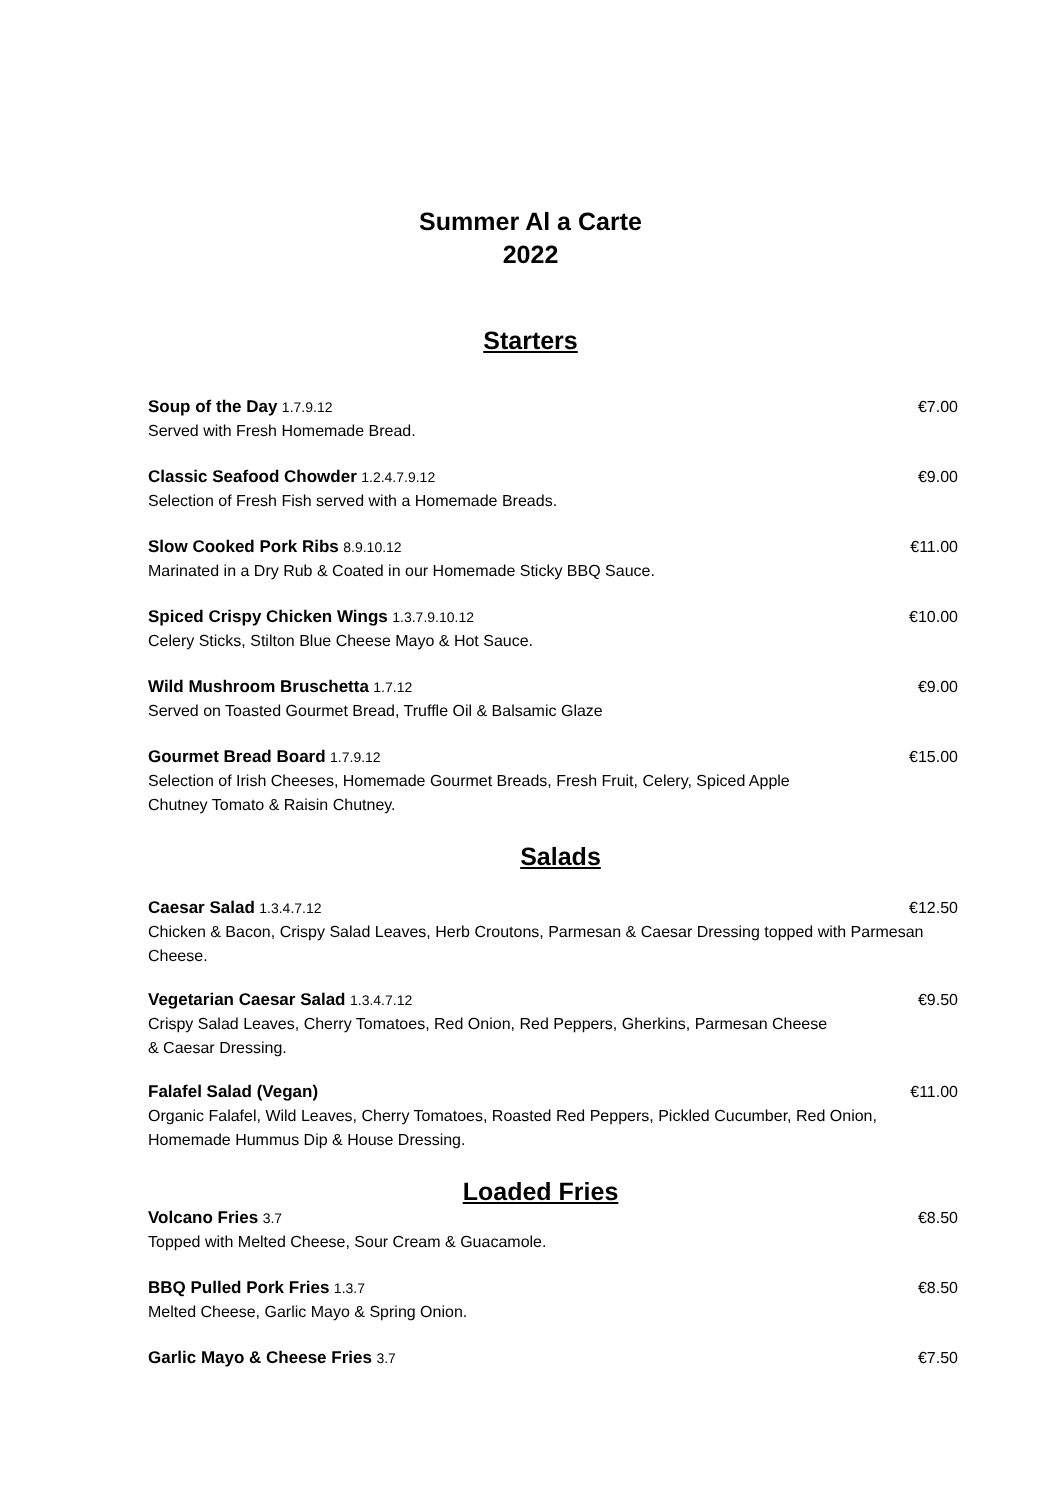Summer Al a Carte
2022
Starters
Soup of the Day 1.7.9.12 €7.00
Served with Fresh Homemade Bread.
Classic Seafood Chowder 1.2.4.7.9.12 €9.00
Selection of Fresh Fish served with a Homemade Breads.
Slow Cooked Pork Ribs 8.9.10.12 €11.00
Marinated in a Dry Rub & Coated in our Homemade Sticky BBQ Sauce.
Spiced Crispy Chicken Wings 1.3.7.9.10.12 €10.00
Celery Sticks, Stilton Blue Cheese Mayo & Hot Sauce.
Wild Mushroom Bruschetta 1.7.12 €9.00
Served on Toasted Gourmet Bread, Truffle Oil & Balsamic Glaze
Gourmet Bread Board 1.7.9.12 €15.00
Selection of Irish Cheeses, Homemade Gourmet Breads, Fresh Fruit, Celery, Spiced Apple
Chutney Tomato & Raisin Chutney.
Salads
Caesar Salad 1.3.4.7.12 €12.50
Chicken & Bacon, Crispy Salad Leaves, Herb Croutons, Parmesan & Caesar Dressing topped with Parmesan Cheese.
Vegetarian Caesar Salad 1.3.4.7.12 €9.50
Crispy Salad Leaves, Cherry Tomatoes, Red Onion, Red Peppers, Gherkins, Parmesan Cheese
& Caesar Dressing.
Falafel Salad (Vegan) €11.00
Organic Falafel, Wild Leaves, Cherry Tomatoes, Roasted Red Peppers, Pickled Cucumber, Red Onion, Homemade Hummus Dip & House Dressing.
Loaded Fries
Volcano Fries 3.7 €8.50
Topped with Melted Cheese, Sour Cream & Guacamole.
BBQ Pulled Pork Fries 1.3.7 €8.50
Melted Cheese, Garlic Mayo & Spring Onion.
Garlic Mayo & Cheese Fries 3.7 €7.50